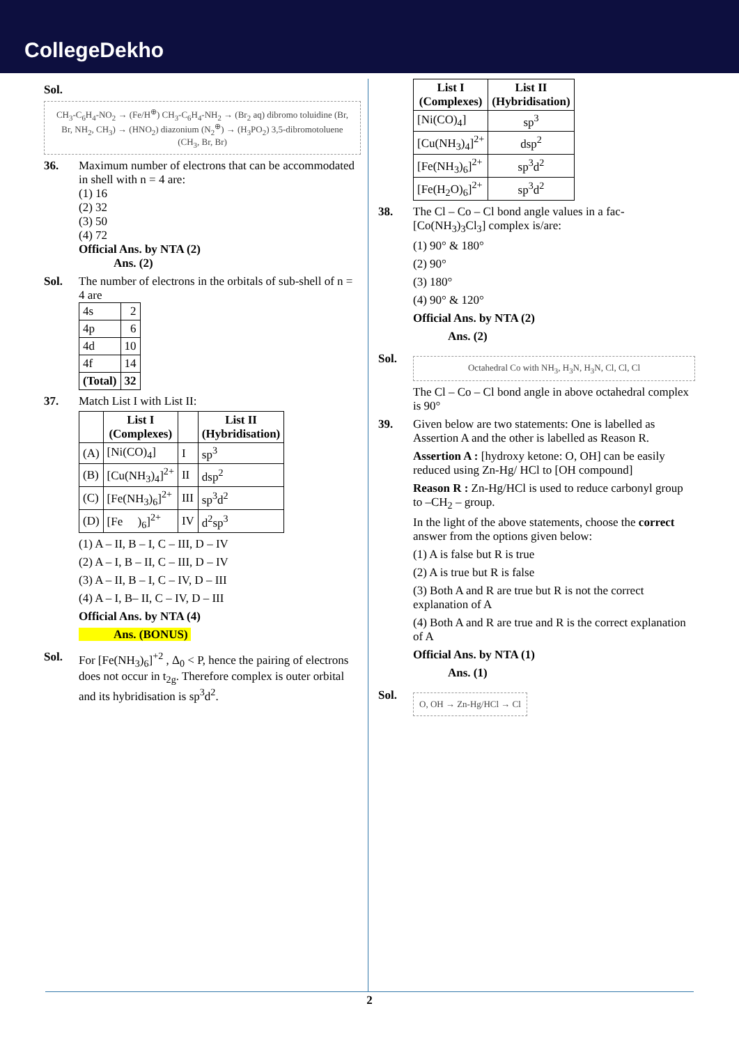CollegeDekho
Sol.
CH<sub>3</sub>-C<sub>6</sub>H<sub>4</sub>-NO<sub>2</sub> → (Fe/H<sup>⊕</sup>) CH<sub>3</sub>-C<sub>6</sub>H<sub>4</sub>-NH<sub>2</sub> → (Br<sub>2</sub> aq) dibromo toluidine (Br, Br, NH<sub>2</sub>, CH<sub>3</sub>) → (HNO<sub>2</sub>) diazonium (N<sub>2</sub><sup>⊕</sup>) → (H<sub>3</sub>PO<sub>2</sub>) 3,5-dibromotoluene (CH<sub>3</sub>, Br, Br)
36. Maximum number of electrons that can be accommodated in shell with n = 4 are:
(1) 16
(2) 32
(3) 50
(4) 72
Official Ans. by NTA (2)
Ans. (2)
Sol. The number of electrons in the orbitals of sub-shell of n = 4 are
| 4s | 2 |
| 4p | 6 |
| 4d | 10 |
| 4f | 14 |
| (Total) | 32 |
37. Match List I with List II:
| | List I (Complexes) | | List II (Hybridisation) |
| --- | --- | --- | --- |
| (A) | [Ni(CO)<sub>4</sub>] | I | sp<sup>3</sup> |
| (B) | [Cu(NH<sub>3</sub>)<sub>4</sub>]<sup>2+</sup> | II | dsp<sup>2</sup> |
| (C) | [Fe(NH<sub>3</sub>)<sub>6</sub>]<sup>2+</sup> | III | sp<sup>3</sup>d<sup>2</sup> |
| (D) | [Fe )<sub>6</sub>]<sup>2+</sup> | IV | d<sup>2</sup>sp<sup>3</sup> |
(1) A – II, B – I, C – III, D – IV
(2) A – I, B – II, C – III, D – IV
(3) A – II, B – I, C – IV, D – III
(4) A – I, B– II, C – IV, D – III
Official Ans. by NTA (4)
Ans. (BONUS)
Sol. For [Fe(NH<sub>3</sub>)<sub>6</sub>]<sup>+2</sup> , Δ<sub>0</sub> < P, hence the pairing of electrons does not occur in t<sub>2g</sub>. Therefore complex is outer orbital and its hybridisation is sp<sup>3</sup>d<sup>2</sup>.
| List I (Complexes) | List II (Hybridisation) |
| --- | --- |
| [Ni(CO)<sub>4</sub>] | sp<sup>3</sup> |
| [Cu(NH<sub>3</sub>)<sub>4</sub>]<sup>2+</sup> | dsp<sup>2</sup> |
| [Fe(NH<sub>3</sub>)<sub>6</sub>]<sup>2+</sup> | sp<sup>3</sup>d<sup>2</sup> |
| [Fe(H<sub>2</sub>O)<sub>6</sub>]<sup>2+</sup> | sp<sup>3</sup>d<sup>2</sup> |
38. The Cl – Co – Cl bond angle values in a fac-[Co(NH<sub>3</sub>)<sub>3</sub>Cl<sub>3</sub>] complex is/are:
(1) 90° & 180°
(2) 90°
(3) 180°
(4) 90° & 120°
Official Ans. by NTA (2)
Ans. (2)
Sol.
Octahedral Co with NH<sub>3</sub>, H<sub>3</sub>N, H<sub>3</sub>N, Cl, Cl, Cl
The Cl – Co – Cl bond angle in above octahedral complex is 90°
39. Given below are two statements: One is labelled as Assertion A and the other is labelled as Reason R.
Assertion A : [hydroxy ketone: O, OH] can be easily reduced using Zn-Hg/ HCl to [OH compound]
Reason R : Zn-Hg/HCl is used to reduce carbonyl group to –CH<sub>2</sub> – group.
In the light of the above statements, choose the correct answer from the options given below:
(1) A is false but R is true
(2) A is true but R is false
(3) Both A and R are true but R is not the correct explanation of A
(4) Both A and R are true and R is the correct explanation of A
Official Ans. by NTA (1)
Ans. (1)
Sol.
O, OH → Zn-Hg/HCl → Cl
2